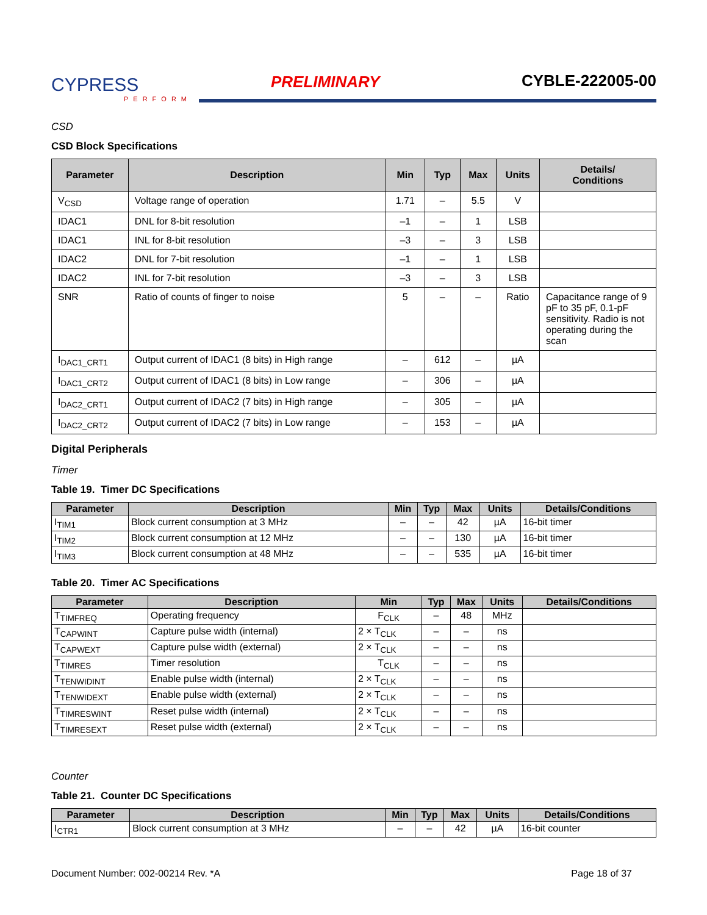CYPRESS
PERFORM
PRELIMINARY
CYBLE-222005-00
CSD
CSD Block Specifications
| Parameter | Description | Min | Typ | Max | Units | Details/ Conditions |
| --- | --- | --- | --- | --- | --- | --- |
| V<sub>CSD</sub> | Voltage range of operation | 1.71 | – | 5.5 | V | |
| IDAC1 | DNL for 8-bit resolution | –1 | – | 1 | LSB | |
| IDAC1 | INL for 8-bit resolution | –3 | – | 3 | LSB | |
| IDAC2 | DNL for 7-bit resolution | –1 | – | 1 | LSB | |
| IDAC2 | INL for 7-bit resolution | –3 | – | 3 | LSB | |
| SNR | Ratio of counts of finger to noise | 5 | – | – | Ratio | Capacitance range of 9 pF to 35 pF, 0.1-pF sensitivity. Radio is not operating during the scan |
| I<sub>DAC1_CRT1</sub> | Output current of IDAC1 (8 bits) in High range | – | 612 | – | µA | |
| I<sub>DAC1_CRT2</sub> | Output current of IDAC1 (8 bits) in Low range | – | 306 | – | µA | |
| I<sub>DAC2_CRT1</sub> | Output current of IDAC2 (7 bits) in High range | – | 305 | – | µA | |
| I<sub>DAC2_CRT2</sub> | Output current of IDAC2 (7 bits) in Low range | – | 153 | – | µA | |
Digital Peripherals
Timer
Table 19. Timer DC Specifications
| Parameter | Description | Min | Typ | Max | Units | Details/Conditions |
| --- | --- | --- | --- | --- | --- | --- |
| I<sub>TIM1</sub> | Block current consumption at 3 MHz | – | – | 42 | µA | 16-bit timer |
| I<sub>TIM2</sub> | Block current consumption at 12 MHz | – | – | 130 | µA | 16-bit timer |
| I<sub>TIM3</sub> | Block current consumption at 48 MHz | – | – | 535 | µA | 16-bit timer |
Table 20. Timer AC Specifications
| Parameter | Description | Min | Typ | Max | Units | Details/Conditions |
| --- | --- | --- | --- | --- | --- | --- |
| T<sub>TIMFREQ</sub> | Operating frequency | F<sub>CLK</sub> | – | 48 | MHz | |
| T<sub>CAPWINT</sub> | Capture pulse width (internal) | 2 × T<sub>CLK</sub> | – | – | ns | |
| T<sub>CAPWEXT</sub> | Capture pulse width (external) | 2 × T<sub>CLK</sub> | – | – | ns | |
| T<sub>TIMRES</sub> | Timer resolution | T<sub>CLK</sub> | – | – | ns | |
| T<sub>TENWIDINT</sub> | Enable pulse width (internal) | 2 × T<sub>CLK</sub> | – | – | ns | |
| T<sub>TENWIDEXT</sub> | Enable pulse width (external) | 2 × T<sub>CLK</sub> | – | – | ns | |
| T<sub>TIMRESWINT</sub> | Reset pulse width (internal) | 2 × T<sub>CLK</sub> | – | – | ns | |
| T<sub>TIMRESEXT</sub> | Reset pulse width (external) | 2 × T<sub>CLK</sub> | – | – | ns | |
Counter
Table 21. Counter DC Specifications
| Parameter | Description | Min | Typ | Max | Units | Details/Conditions |
| --- | --- | --- | --- | --- | --- | --- |
| I<sub>CTR1</sub> | Block current consumption at 3 MHz | – | – | 42 | µA | 16-bit counter |
Document Number: 002-00214 Rev. *A Page 18 of 37